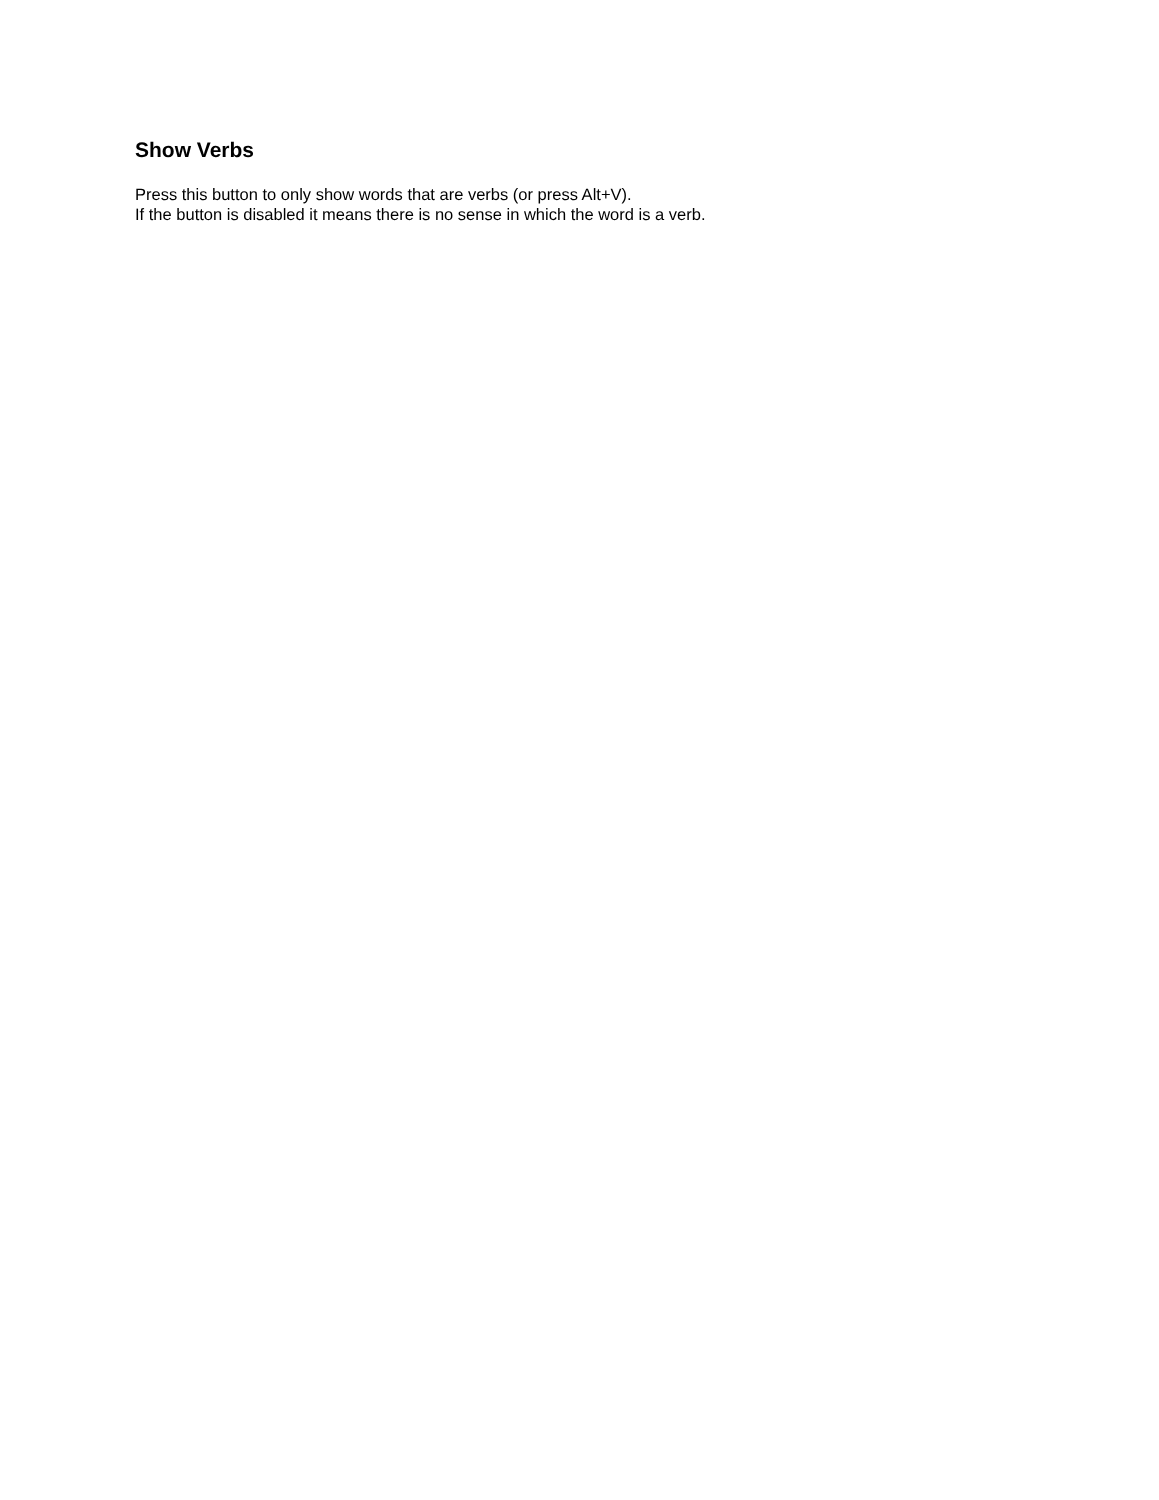Show Verbs
Press this button to only show words that are verbs (or press Alt+V).
If the button is disabled it means there is no sense in which the word is a verb.